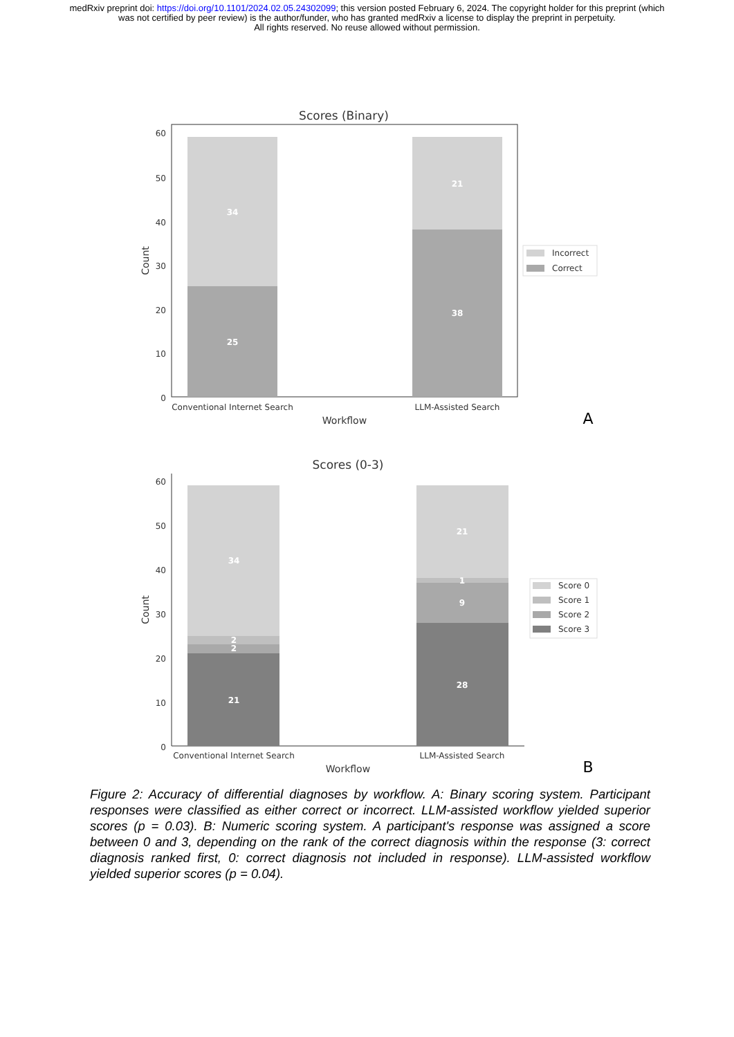medRxiv preprint doi: https://doi.org/10.1101/2024.02.05.24302099; this version posted February 6, 2024. The copyright holder for this preprint (which was not certified by peer review) is the author/funder, who has granted medRxiv a license to display the preprint in perpetuity.
All rights reserved. No reuse allowed without permission.
Scores (Binary)
34
25
21
38
60
50
40
30
20
10
0
Count
Conventional Internet Search
LLM-Assisted Search
Workflow
Incorrect
Correct
A
Scores (0-3)
34
2
2
21
21
1
9
28
60
50
40
30
20
10
0
Count
Conventional Internet Search
LLM-Assisted Search
Workflow
Score 0
Score 1
Score 2
Score 3
B
Figure 2: Accuracy of differential diagnoses by workflow. A: Binary scoring system. Participant responses were classified as either correct or incorrect. LLM-assisted workflow yielded superior scores (p = 0.03). B: Numeric scoring system. A participant's response was assigned a score between 0 and 3, depending on the rank of the correct diagnosis within the response (3: correct diagnosis ranked first, 0: correct diagnosis not included in response). LLM-assisted workflow yielded superior scores (p = 0.04).